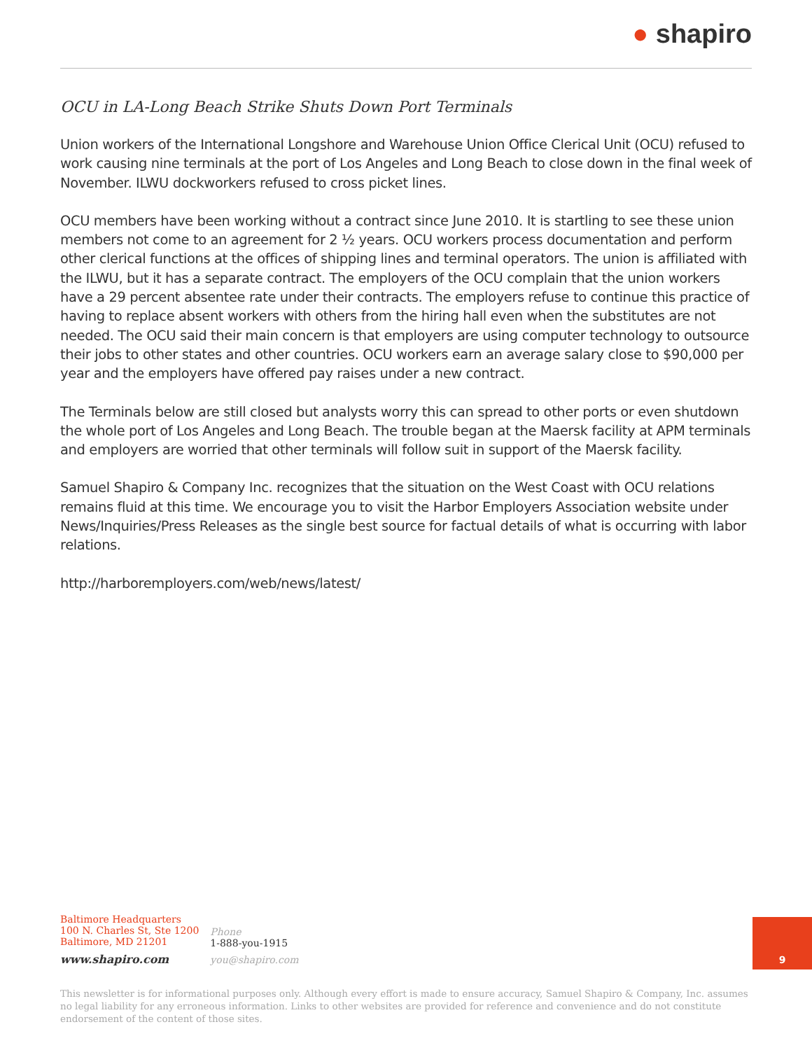● shapiro
OCU in LA-Long Beach Strike Shuts Down Port Terminals
Union workers of the International Longshore and Warehouse Union Office Clerical Unit (OCU) refused to work causing nine terminals at the port of Los Angeles and Long Beach to close down in the final week of November. ILWU dockworkers refused to cross picket lines.
OCU members have been working without a contract since June 2010. It is startling to see these union members not come to an agreement for 2 ½ years. OCU workers process documentation and perform other clerical functions at the offices of shipping lines and terminal operators. The union is affiliated with the ILWU, but it has a separate contract. The employers of the OCU complain that the union workers have a 29 percent absentee rate under their contracts. The employers refuse to continue this practice of having to replace absent workers with others from the hiring hall even when the substitutes are not needed. The OCU said their main concern is that employers are using computer technology to outsource their jobs to other states and other countries. OCU workers earn an average salary close to $90,000 per year and the employers have offered pay raises under a new contract.
The Terminals below are still closed but analysts worry this can spread to other ports or even shutdown the whole port of Los Angeles and Long Beach. The trouble began at the Maersk facility at APM terminals and employers are worried that other terminals will follow suit in support of the Maersk facility.
Samuel Shapiro & Company Inc. recognizes that the situation on the West Coast with OCU relations remains fluid at this time. We encourage you to visit the Harbor Employers Association website under News/Inquiries/Press Releases as the single best source for factual details of what is occurring with labor relations.
http://harboremployers.com/web/news/latest/
Baltimore Headquarters
100 N. Charles St, Ste 1200
Baltimore, MD 21201
www.shapiro.com
Phone
1-888-you-1915
you@shapiro.com
9
This newsletter is for informational purposes only. Although every effort is made to ensure accuracy, Samuel Shapiro & Company, Inc. assumes no legal liability for any erroneous information. Links to other websites are provided for reference and convenience and do not constitute endorsement of the content of those sites.